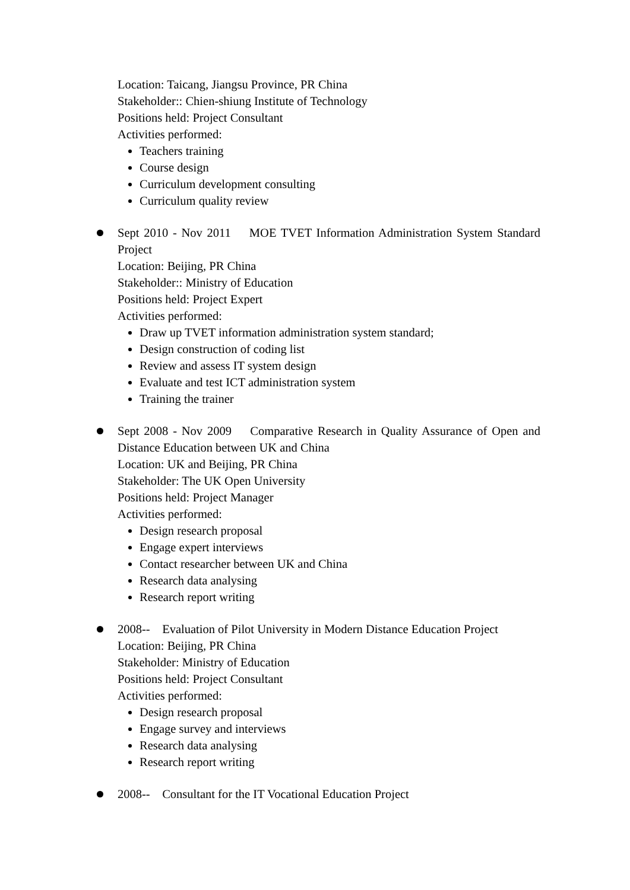Location: Taicang, Jiangsu Province, PR China
Stakeholder:: Chien-shiung Institute of Technology
Positions held: Project Consultant
Activities performed:
Teachers training
Course design
Curriculum development consulting
Curriculum quality review
Sept 2010 - Nov 2011 MOE TVET Information Administration System Standard Project
Location: Beijing, PR China
Stakeholder:: Ministry of Education
Positions held: Project Expert
Activities performed:
Draw up TVET information administration system standard;
Design construction of coding list
Review and assess IT system design
Evaluate and test ICT administration system
Training the trainer
Sept 2008 - Nov 2009 Comparative Research in Quality Assurance of Open and Distance Education between UK and China
Location: UK and Beijing, PR China
Stakeholder: The UK Open University
Positions held: Project Manager
Activities performed:
Design research proposal
Engage expert interviews
Contact researcher between UK and China
Research data analysing
Research report writing
2008-- Evaluation of Pilot University in Modern Distance Education Project
Location: Beijing, PR China
Stakeholder: Ministry of Education
Positions held: Project Consultant
Activities performed:
Design research proposal
Engage survey and interviews
Research data analysing
Research report writing
2008-- Consultant for the IT Vocational Education Project